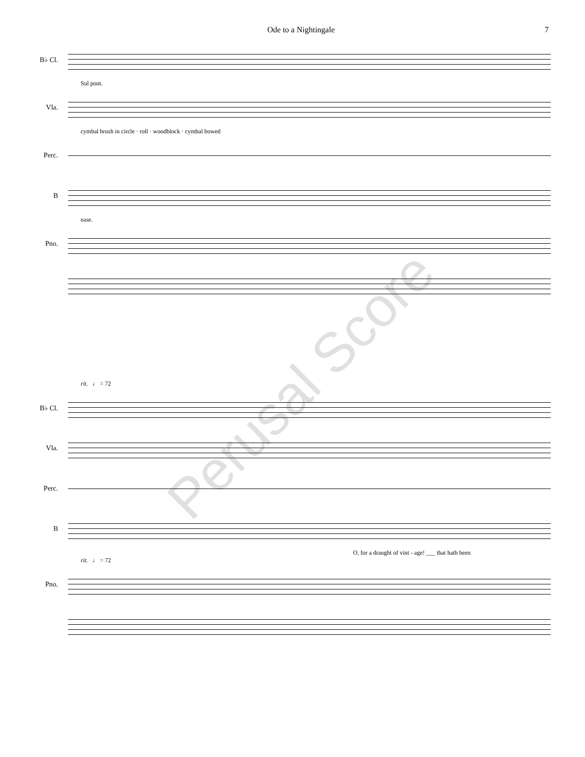Ode to a Nightingale 7
B♭ Cl.
Sul pont.
Vla.
cymbal brush in circle · roll · woodblock · cymbal bowed
Perc.
B
ease.
Pno.
rit. ♩ = 72
B♭ Cl.
Vla.
Perc.
B
O, for a draught of vint - age! ___ that hath been
rit. ♩ = 72
Pno.
Perusal Score